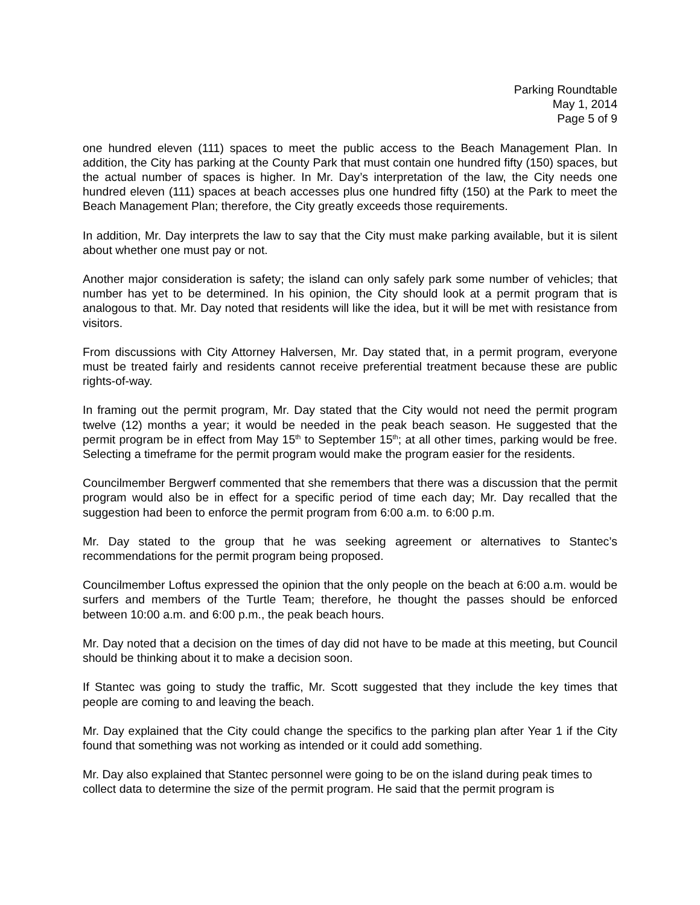Parking Roundtable
May 1, 2014
Page 5 of 9
one hundred eleven (111) spaces to meet the public access to the Beach Management Plan. In addition, the City has parking at the County Park that must contain one hundred fifty (150) spaces, but the actual number of spaces is higher. In Mr. Day’s interpretation of the law, the City needs one hundred eleven (111) spaces at beach accesses plus one hundred fifty (150) at the Park to meet the Beach Management Plan; therefore, the City greatly exceeds those requirements.
In addition, Mr. Day interprets the law to say that the City must make parking available, but it is silent about whether one must pay or not.
Another major consideration is safety; the island can only safely park some number of vehicles; that number has yet to be determined. In his opinion, the City should look at a permit program that is analogous to that. Mr. Day noted that residents will like the idea, but it will be met with resistance from visitors.
From discussions with City Attorney Halversen, Mr. Day stated that, in a permit program, everyone must be treated fairly and residents cannot receive preferential treatment because these are public rights-of-way.
In framing out the permit program, Mr. Day stated that the City would not need the permit program twelve (12) months a year; it would be needed in the peak beach season. He suggested that the permit program be in effect from May 15<sup>th</sup> to September 15<sup>th</sup>; at all other times, parking would be free. Selecting a timeframe for the permit program would make the program easier for the residents.
Councilmember Bergwerf commented that she remembers that there was a discussion that the permit program would also be in effect for a specific period of time each day; Mr. Day recalled that the suggestion had been to enforce the permit program from 6:00 a.m. to 6:00 p.m.
Mr. Day stated to the group that he was seeking agreement or alternatives to Stantec’s recommendations for the permit program being proposed.
Councilmember Loftus expressed the opinion that the only people on the beach at 6:00 a.m. would be surfers and members of the Turtle Team; therefore, he thought the passes should be enforced between 10:00 a.m. and 6:00 p.m., the peak beach hours.
Mr. Day noted that a decision on the times of day did not have to be made at this meeting, but Council should be thinking about it to make a decision soon.
If Stantec was going to study the traffic, Mr. Scott suggested that they include the key times that people are coming to and leaving the beach.
Mr. Day explained that the City could change the specifics to the parking plan after Year 1 if the City found that something was not working as intended or it could add something.
Mr. Day also explained that Stantec personnel were going to be on the island during peak times to collect data to determine the size of the permit program. He said that the permit program is